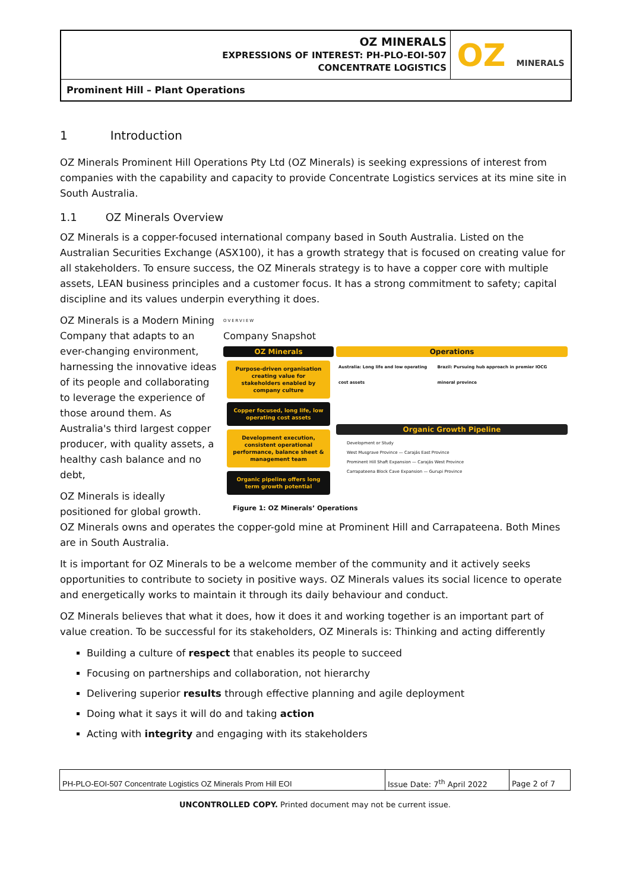| OZ MINERALS EXPRESSIONS OF INTEREST: PH-PLO-EOI-507 CONCENTRATE LOGISTICS | OZ MINERALS |
| Prominent Hill – Plant Operations | |
1 Introduction
OZ Minerals Prominent Hill Operations Pty Ltd (OZ Minerals) is seeking expressions of interest from companies with the capability and capacity to provide Concentrate Logistics services at its mine site in South Australia.
1.1 OZ Minerals Overview
OZ Minerals is a copper-focused international company based in South Australia. Listed on the Australian Securities Exchange (ASX100), it has a growth strategy that is focused on creating value for all stakeholders. To ensure success, the OZ Minerals strategy is to have a copper core with multiple assets, LEAN business principles and a customer focus. It has a strong commitment to safety; capital discipline and its values underpin everything it does.
OVERVIEW
Company Snapshot
OZ Minerals
Purpose-driven organisation creating value for stakeholders enabled by company culture
Copper focused, long life, low operating cost assets
Development execution, consistent operational performance, balance sheet & management team
Organic pipeline offers long term growth potential
Operations
Australia: Long life and low operating cost assets Brazil: Pursuing hub approach in premier IOCG mineral province
Organic Growth Pipeline
Development or Study
West Musgrave Province — Carajás East Province
Prominent Hill Shaft Expansion — Carajás West Province
Carrapateena Block Cave Expansion — Gurupi Province
Figure 1: OZ Minerals’ Operations
OZ Minerals is a Modern Mining Company that adapts to an ever-changing environment, harnessing the innovative ideas of its people and collaborating to leverage the experience of those around them. As Australia's third largest copper producer, with quality assets, a healthy cash balance and no debt,
OZ Minerals is ideally positioned for global growth. OZ Minerals owns and operates the copper-gold mine at Prominent Hill and Carrapateena. Both Mines are in South Australia.
It is important for OZ Minerals to be a welcome member of the community and it actively seeks opportunities to contribute to society in positive ways. OZ Minerals values its social licence to operate and energetically works to maintain it through its daily behaviour and conduct.
OZ Minerals believes that what it does, how it does it and working together is an important part of value creation. To be successful for its stakeholders, OZ Minerals is: Thinking and acting differently
Building a culture of respect that enables its people to succeed
Focusing on partnerships and collaboration, not hierarchy
Delivering superior results through effective planning and agile deployment
Doing what it says it will do and taking action
Acting with integrity and engaging with its stakeholders
| PH-PLO-EOI-507 Concentrate Logistics OZ Minerals Prom Hill EOI | Issue Date: 7<sup>th</sup> April 2022 | Page 2 of 7 |
UNCONTROLLED COPY. Printed document may not be current issue.